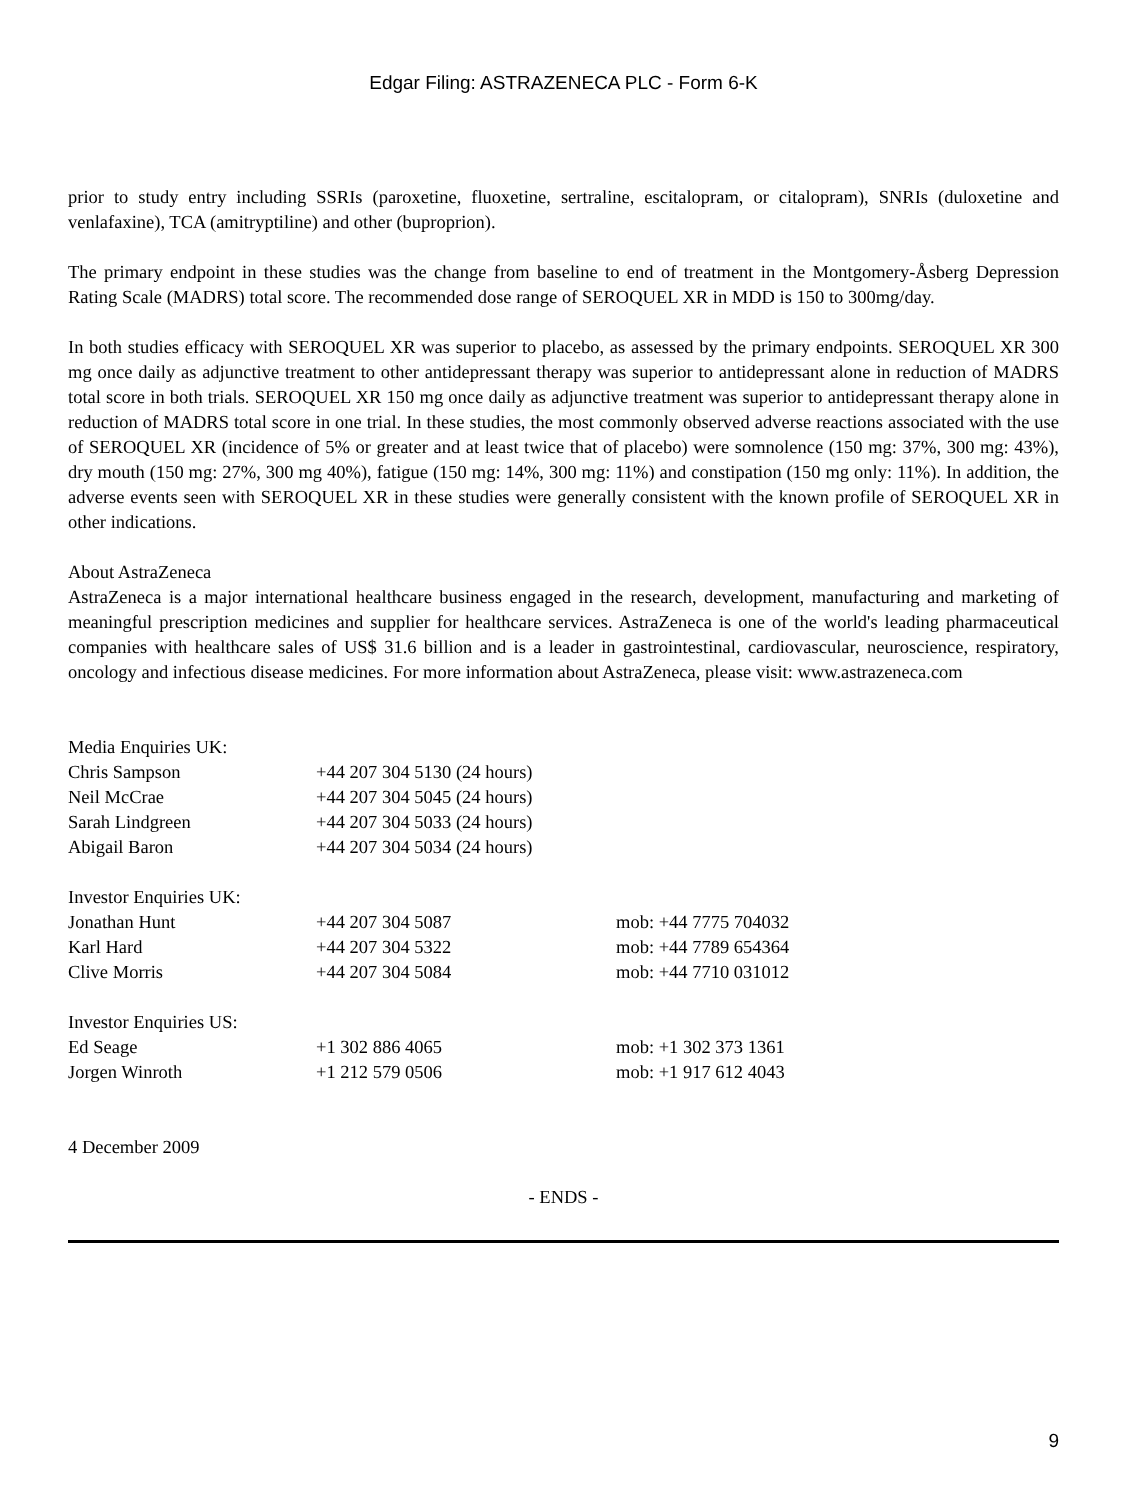Edgar Filing: ASTRAZENECA PLC - Form 6-K
prior to study entry including SSRIs (paroxetine, fluoxetine, sertraline, escitalopram, or citalopram), SNRIs (duloxetine and venlafaxine), TCA (amitryptiline) and other (buproprion).
The primary endpoint in these studies was the change from baseline to end of treatment in the Montgomery-Åsberg Depression Rating Scale (MADRS) total score. The recommended dose range of SEROQUEL XR in MDD is 150 to 300mg/day.
In both studies efficacy with SEROQUEL XR was superior to placebo, as assessed by the primary endpoints. SEROQUEL XR 300 mg once daily as adjunctive treatment to other antidepressant therapy was superior to antidepressant alone in reduction of MADRS total score in both trials. SEROQUEL XR 150 mg once daily as adjunctive treatment was superior to antidepressant therapy alone in reduction of MADRS total score in one trial. In these studies, the most commonly observed adverse reactions associated with the use of SEROQUEL XR (incidence of 5% or greater and at least twice that of placebo) were somnolence (150 mg: 37%, 300 mg: 43%), dry mouth (150 mg: 27%, 300 mg 40%), fatigue (150 mg: 14%, 300 mg: 11%) and constipation (150 mg only: 11%). In addition, the adverse events seen with SEROQUEL XR in these studies were generally consistent with the known profile of SEROQUEL XR in other indications.
About AstraZeneca
AstraZeneca is a major international healthcare business engaged in the research, development, manufacturing and marketing of meaningful prescription medicines and supplier for healthcare services. AstraZeneca is one of the world's leading pharmaceutical companies with healthcare sales of US$ 31.6 billion and is a leader in gastrointestinal, cardiovascular, neuroscience, respiratory, oncology and infectious disease medicines. For more information about AstraZeneca, please visit: www.astrazeneca.com
| Media Enquiries UK: | | |
| Chris Sampson | +44 207 304 5130 (24 hours) | |
| Neil McCrae | +44 207 304 5045 (24 hours) | |
| Sarah Lindgreen | +44 207 304 5033 (24 hours) | |
| Abigail Baron | +44 207 304 5034 (24 hours) | |
| Investor Enquiries UK: | | |
| Jonathan Hunt | +44 207 304 5087 | mob: +44 7775 704032 |
| Karl Hard | +44 207 304 5322 | mob: +44 7789 654364 |
| Clive Morris | +44 207 304 5084 | mob: +44 7710 031012 |
| Investor Enquiries US: | | |
| Ed Seage | +1 302 886 4065 | mob: +1 302 373 1361 |
| Jorgen Winroth | +1 212 579 0506 | mob: +1 917 612 4043 |
4 December 2009
- ENDS -
9